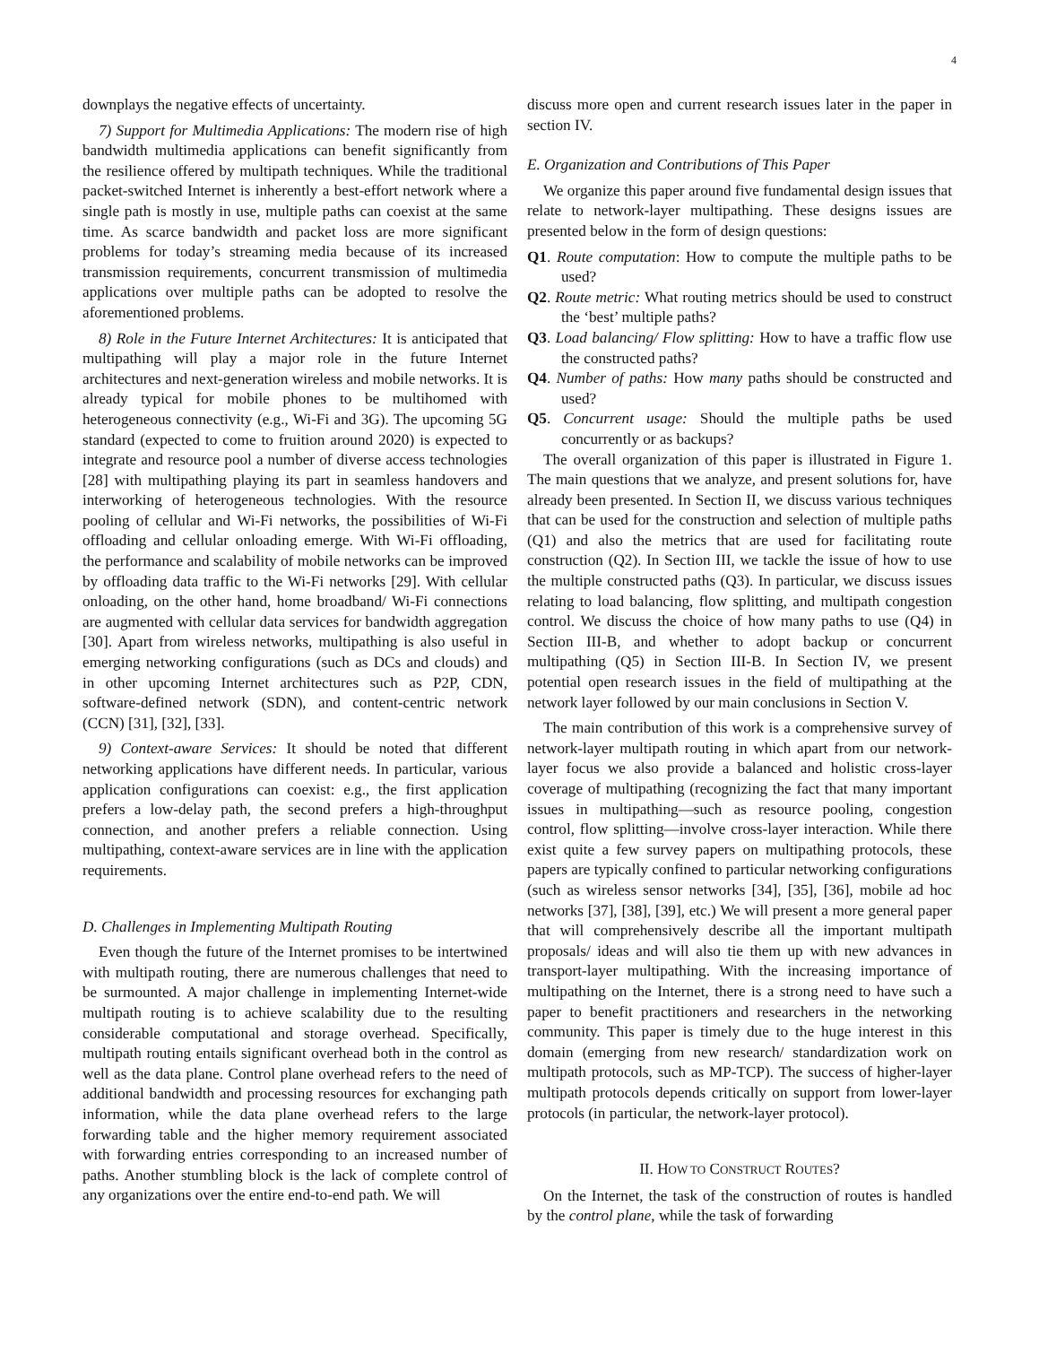4
downplays the negative effects of uncertainty.
7) Support for Multimedia Applications: The modern rise of high bandwidth multimedia applications can benefit significantly from the resilience offered by multipath techniques. While the traditional packet-switched Internet is inherently a best-effort network where a single path is mostly in use, multiple paths can coexist at the same time. As scarce bandwidth and packet loss are more significant problems for today’s streaming media because of its increased transmission requirements, concurrent transmission of multimedia applications over multiple paths can be adopted to resolve the aforementioned problems.
8) Role in the Future Internet Architectures: It is anticipated that multipathing will play a major role in the future Internet architectures and next-generation wireless and mobile networks. It is already typical for mobile phones to be multihomed with heterogeneous connectivity (e.g., Wi-Fi and 3G). The upcoming 5G standard (expected to come to fruition around 2020) is expected to integrate and resource pool a number of diverse access technologies [28] with multipathing playing its part in seamless handovers and interworking of heterogeneous technologies. With the resource pooling of cellular and Wi-Fi networks, the possibilities of Wi-Fi offloading and cellular onloading emerge. With Wi-Fi offloading, the performance and scalability of mobile networks can be improved by offloading data traffic to the Wi-Fi networks [29]. With cellular onloading, on the other hand, home broadband/ Wi-Fi connections are augmented with cellular data services for bandwidth aggregation [30]. Apart from wireless networks, multipathing is also useful in emerging networking configurations (such as DCs and clouds) and in other upcoming Internet architectures such as P2P, CDN, software-defined network (SDN), and content-centric network (CCN) [31], [32], [33].
9) Context-aware Services: It should be noted that different networking applications have different needs. In particular, various application configurations can coexist: e.g., the first application prefers a low-delay path, the second prefers a high-throughput connection, and another prefers a reliable connection. Using multipathing, context-aware services are in line with the application requirements.
D. Challenges in Implementing Multipath Routing
Even though the future of the Internet promises to be intertwined with multipath routing, there are numerous challenges that need to be surmounted. A major challenge in implementing Internet-wide multipath routing is to achieve scalability due to the resulting considerable computational and storage overhead. Specifically, multipath routing entails significant overhead both in the control as well as the data plane. Control plane overhead refers to the need of additional bandwidth and processing resources for exchanging path information, while the data plane overhead refers to the large forwarding table and the higher memory requirement associated with forwarding entries corresponding to an increased number of paths. Another stumbling block is the lack of complete control of any organizations over the entire end-to-end path. We will
discuss more open and current research issues later in the paper in section IV.
E. Organization and Contributions of This Paper
We organize this paper around five fundamental design issues that relate to network-layer multipathing. These designs issues are presented below in the form of design questions:
Q1. Route computation: How to compute the multiple paths to be used?
Q2. Route metric: What routing metrics should be used to construct the ‘best’ multiple paths?
Q3. Load balancing/ Flow splitting: How to have a traffic flow use the constructed paths?
Q4. Number of paths: How many paths should be constructed and used?
Q5. Concurrent usage: Should the multiple paths be used concurrently or as backups?
The overall organization of this paper is illustrated in Figure 1. The main questions that we analyze, and present solutions for, have already been presented. In Section II, we discuss various techniques that can be used for the construction and selection of multiple paths (Q1) and also the metrics that are used for facilitating route construction (Q2). In Section III, we tackle the issue of how to use the multiple constructed paths (Q3). In particular, we discuss issues relating to load balancing, flow splitting, and multipath congestion control. We discuss the choice of how many paths to use (Q4) in Section III-B, and whether to adopt backup or concurrent multipathing (Q5) in Section III-B. In Section IV, we present potential open research issues in the field of multipathing at the network layer followed by our main conclusions in Section V.
The main contribution of this work is a comprehensive survey of network-layer multipath routing in which apart from our network-layer focus we also provide a balanced and holistic cross-layer coverage of multipathing (recognizing the fact that many important issues in multipathing—such as resource pooling, congestion control, flow splitting—involve cross-layer interaction. While there exist quite a few survey papers on multipathing protocols, these papers are typically confined to particular networking configurations (such as wireless sensor networks [34], [35], [36], mobile ad hoc networks [37], [38], [39], etc.) We will present a more general paper that will comprehensively describe all the important multipath proposals/ ideas and will also tie them up with new advances in transport-layer multipathing. With the increasing importance of multipathing on the Internet, there is a strong need to have such a paper to benefit practitioners and researchers in the networking community. This paper is timely due to the huge interest in this domain (emerging from new research/ standardization work on multipath protocols, such as MP-TCP). The success of higher-layer multipath protocols depends critically on support from lower-layer protocols (in particular, the network-layer protocol).
II. HOW TO CONSTRUCT ROUTES?
On the Internet, the task of the construction of routes is handled by the control plane, while the task of forwarding